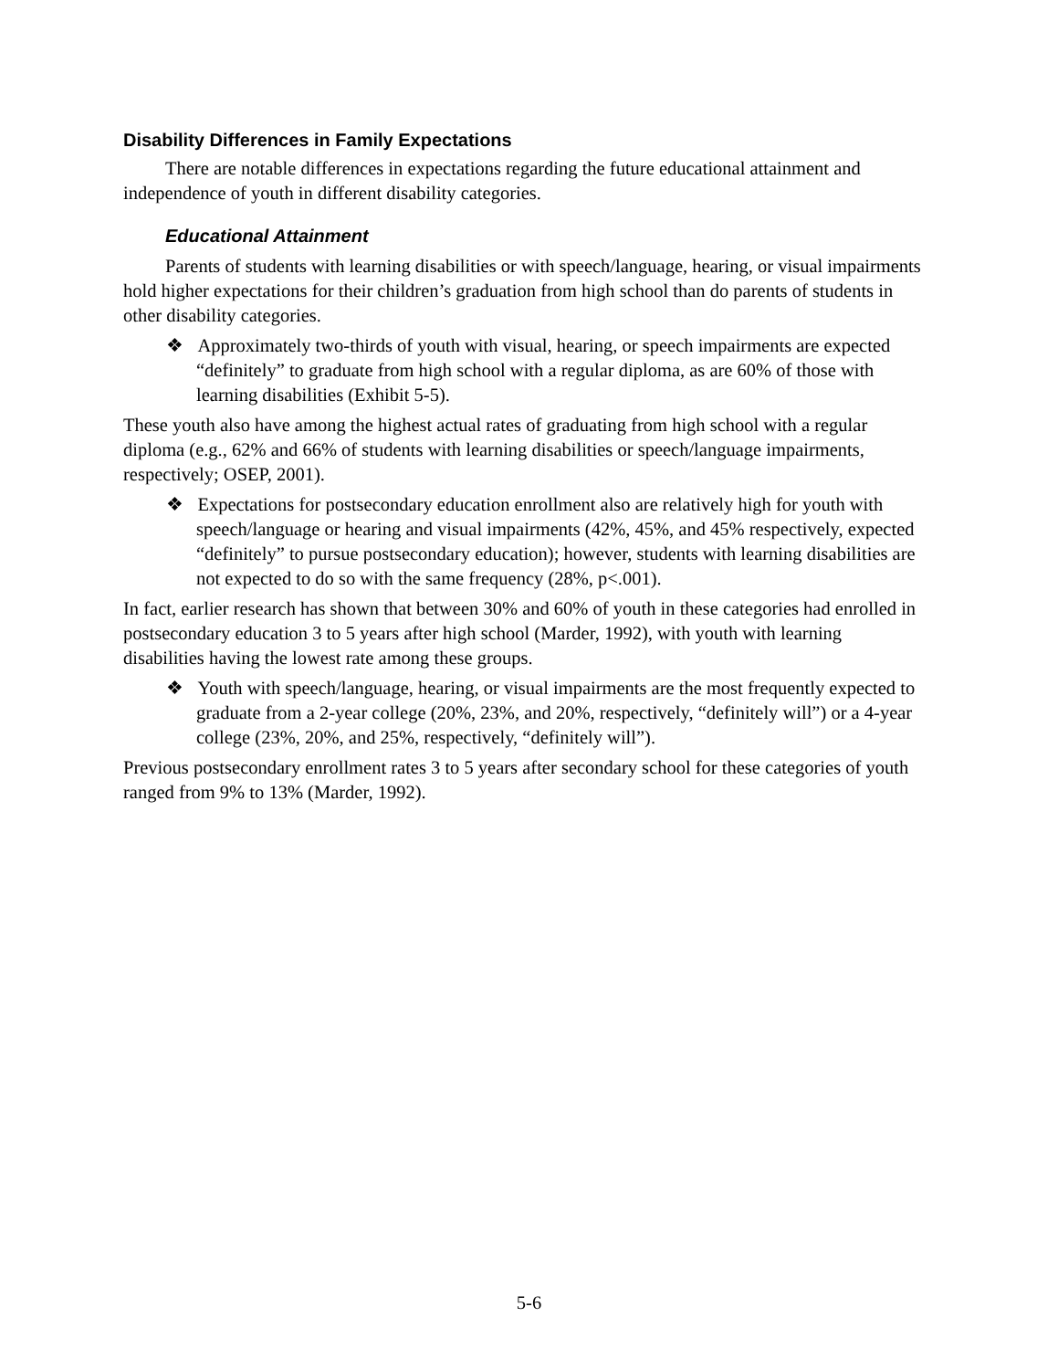Disability Differences in Family Expectations
There are notable differences in expectations regarding the future educational attainment and independence of youth in different disability categories.
Educational Attainment
Parents of students with learning disabilities or with speech/language, hearing, or visual impairments hold higher expectations for their children’s graduation from high school than do parents of students in other disability categories.
❖ Approximately two-thirds of youth with visual, hearing, or speech impairments are expected “definitely” to graduate from high school with a regular diploma, as are 60% of those with learning disabilities (Exhibit 5-5).
These youth also have among the highest actual rates of graduating from high school with a regular diploma (e.g., 62% and 66% of students with learning disabilities or speech/language impairments, respectively; OSEP, 2001).
❖ Expectations for postsecondary education enrollment also are relatively high for youth with speech/language or hearing and visual impairments (42%, 45%, and 45% respectively, expected “definitely” to pursue postsecondary education); however, students with learning disabilities are not expected to do so with the same frequency (28%, p<.001).
In fact, earlier research has shown that between 30% and 60% of youth in these categories had enrolled in postsecondary education 3 to 5 years after high school (Marder, 1992), with youth with learning disabilities having the lowest rate among these groups.
❖ Youth with speech/language, hearing, or visual impairments are the most frequently expected to graduate from a 2-year college (20%, 23%, and 20%, respectively, “definitely will”) or a 4-year college (23%, 20%, and 25%, respectively, “definitely will”).
Previous postsecondary enrollment rates 3 to 5 years after secondary school for these categories of youth ranged from 9% to 13% (Marder, 1992).
5-6